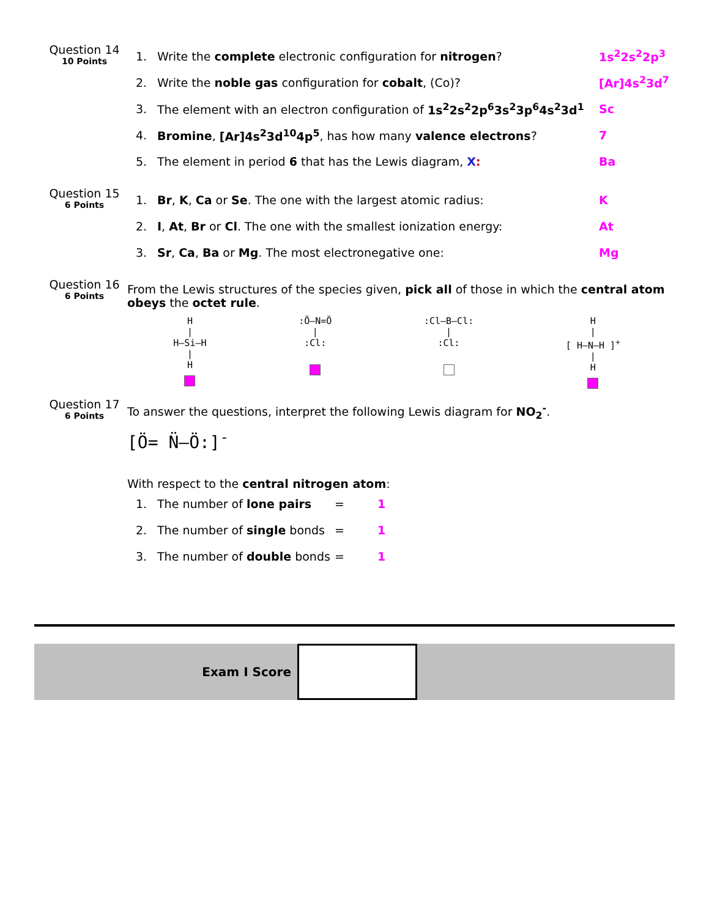Question 14
10 Points
1. Write the complete electronic configuration for nitrogen? 1s<sup>2</sup>2s<sup>2</sup>2p<sup>3</sup>
2. Write the noble gas configuration for cobalt, (Co)? [Ar]4s<sup>2</sup>3d<sup>7</sup>
3. The element with an electron configuration of 1s<sup>2</sup>2s<sup>2</sup>2p<sup>6</sup>3s<sup>2</sup>3p<sup>6</sup>4s<sup>2</sup>3d<sup>1</sup> Sc
4. Bromine, [Ar]4s<sup>2</sup>3d<sup>10</sup>4p<sup>5</sup>, has how many valence electrons? 7
5. The element in period 6 that has the Lewis diagram, X: Ba
Question 15
6 Points
1. Br, K, Ca or Se. The one with the largest atomic radius: K
2. I, At, Br or Cl. The one with the smallest ionization energy: At
3. Sr, Ca, Ba or Mg. The most electronegative one: Mg
Question 16
6 Points
From the Lewis structures of the species given, pick all of those in which the central atom obeys the octet rule.
H
|
H—Si—H
|
H
:Ö—N=Ö
|
:Cl:
:Cl—B—Cl:
|
:Cl:
H
|
[ H—N—H ]<sup>+</sup>
|
H
Question 17
6 Points
To answer the questions, interpret the following Lewis diagram for NO<sub>2</sub><sup>-</sup>.
[Ö= N̈—Ö:]<sup>-</sup>
With respect to the central nitrogen atom:
1. The number of lone pairs = 1
2. The number of single bonds = 1
3. The number of double bonds = 1
Exam I Score